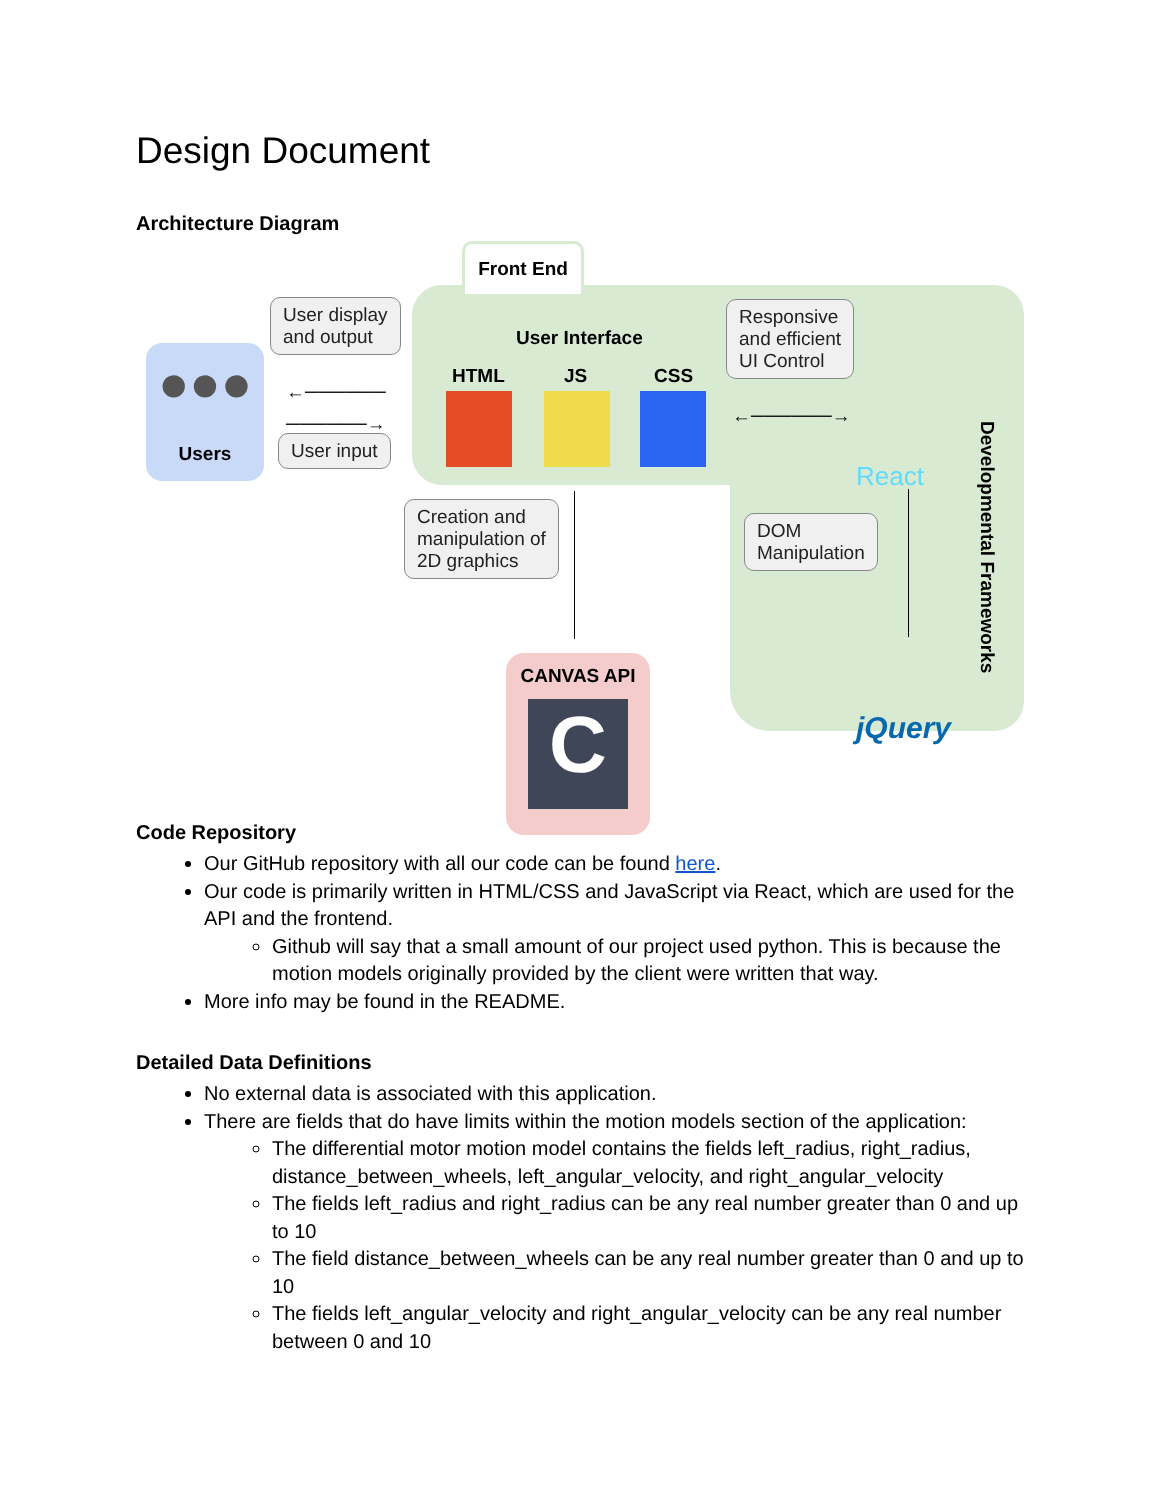Design Document
Architecture Diagram
Front End
●●●
Users
User display
and output
←──────
──────→
User input
User Interface
HTML JS CSS
Responsive
and efficient
UI Control
←──────→
React
Developmental Frameworks
Creation and
manipulation of
2D graphics
DOM
Manipulation
CANVAS API
C
jQuery
Code Repository
Our GitHub repository with all our code can be found here.
Our code is primarily written in HTML/CSS and JavaScript via React, which are used for the API and the frontend.
Github will say that a small amount of our project used python. This is because the motion models originally provided by the client were written that way.
More info may be found in the README.
Detailed Data Definitions
No external data is associated with this application.
There are fields that do have limits within the motion models section of the application:
The differential motor motion model contains the fields left_radius, right_radius, distance_between_wheels, left_angular_velocity, and right_angular_velocity
The fields left_radius and right_radius can be any real number greater than 0 and up to 10
The field distance_between_wheels can be any real number greater than 0 and up to 10
The fields left_angular_velocity and right_angular_velocity can be any real number between 0 and 10